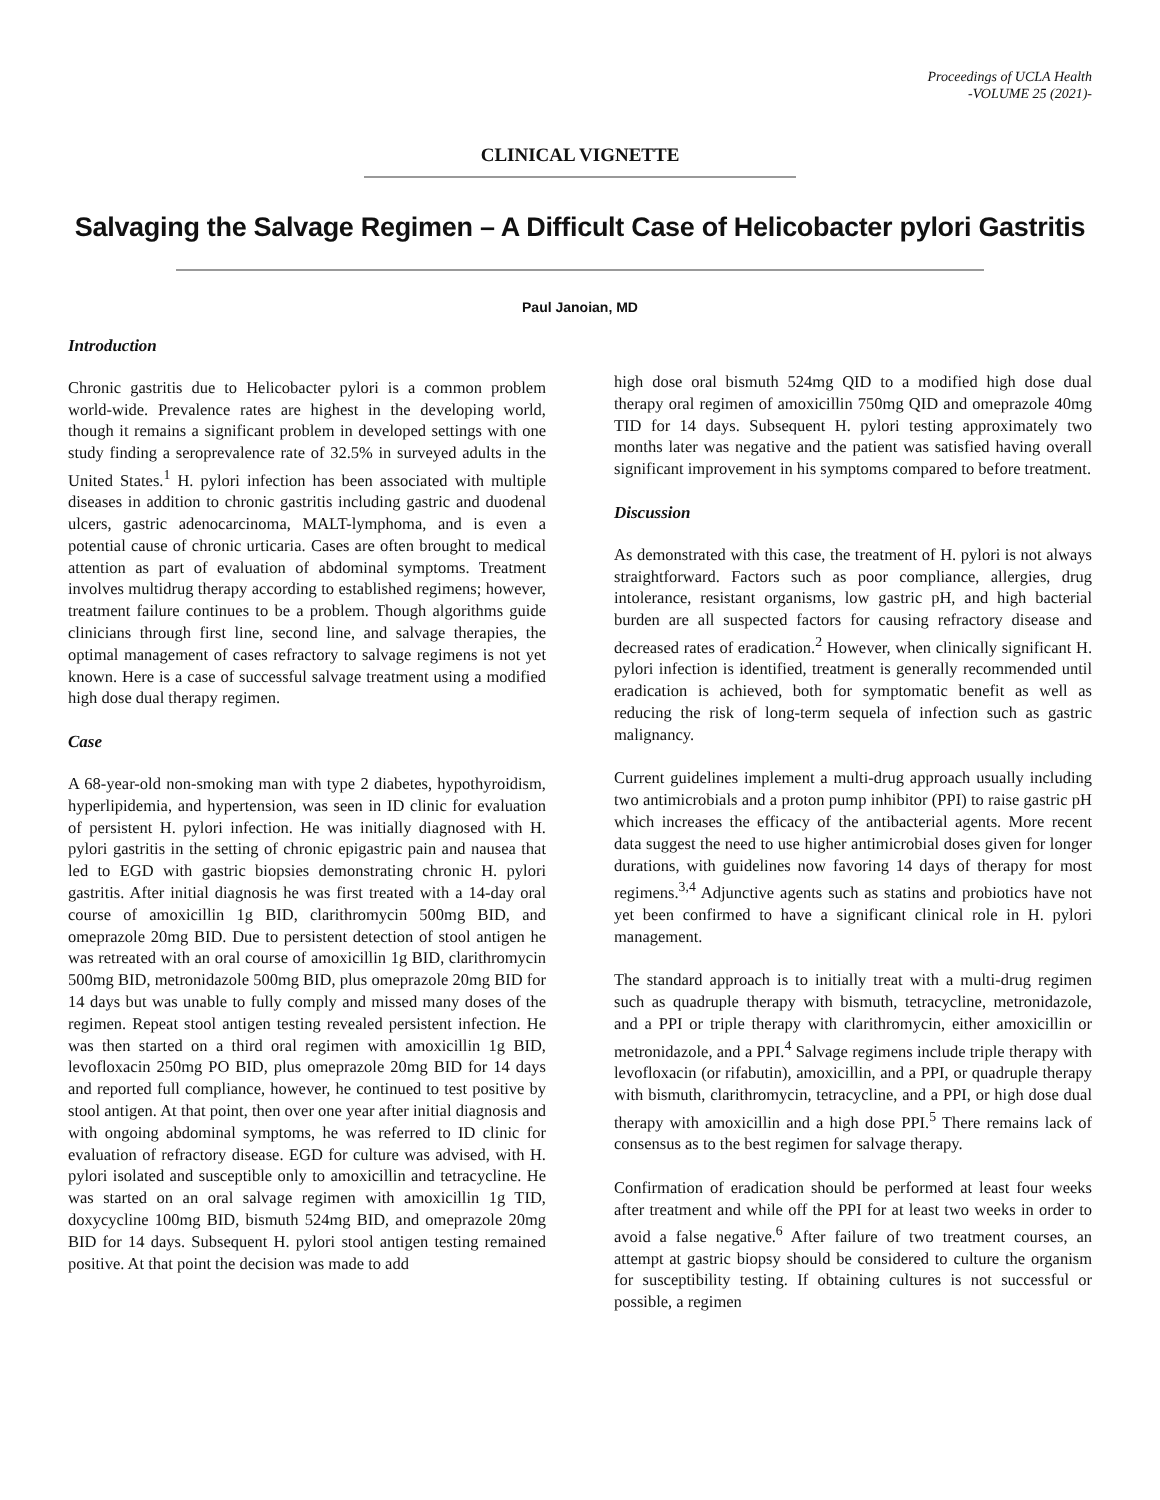Proceedings of UCLA Health
-VOLUME 25 (2021)-
CLINICAL VIGNETTE
Salvaging the Salvage Regimen – A Difficult Case of Helicobacter pylori Gastritis
Paul Janoian, MD
Introduction
Chronic gastritis due to Helicobacter pylori is a common problem world-wide. Prevalence rates are highest in the developing world, though it remains a significant problem in developed settings with one study finding a seroprevalence rate of 32.5% in surveyed adults in the United States.<sup>1</sup> H. pylori infection has been associated with multiple diseases in addition to chronic gastritis including gastric and duodenal ulcers, gastric adenocarcinoma, MALT-lymphoma, and is even a potential cause of chronic urticaria. Cases are often brought to medical attention as part of evaluation of abdominal symptoms. Treatment involves multidrug therapy according to established regimens; however, treatment failure continues to be a problem. Though algorithms guide clinicians through first line, second line, and salvage therapies, the optimal management of cases refractory to salvage regimens is not yet known. Here is a case of successful salvage treatment using a modified high dose dual therapy regimen.
Case
A 68-year-old non-smoking man with type 2 diabetes, hypothyroidism, hyperlipidemia, and hypertension, was seen in ID clinic for evaluation of persistent H. pylori infection. He was initially diagnosed with H. pylori gastritis in the setting of chronic epigastric pain and nausea that led to EGD with gastric biopsies demonstrating chronic H. pylori gastritis. After initial diagnosis he was first treated with a 14-day oral course of amoxicillin 1g BID, clarithromycin 500mg BID, and omeprazole 20mg BID. Due to persistent detection of stool antigen he was retreated with an oral course of amoxicillin 1g BID, clarithromycin 500mg BID, metronidazole 500mg BID, plus omeprazole 20mg BID for 14 days but was unable to fully comply and missed many doses of the regimen. Repeat stool antigen testing revealed persistent infection. He was then started on a third oral regimen with amoxicillin 1g BID, levofloxacin 250mg PO BID, plus omeprazole 20mg BID for 14 days and reported full compliance, however, he continued to test positive by stool antigen. At that point, then over one year after initial diagnosis and with ongoing abdominal symptoms, he was referred to ID clinic for evaluation of refractory disease. EGD for culture was advised, with H. pylori isolated and susceptible only to amoxicillin and tetracycline. He was started on an oral salvage regimen with amoxicillin 1g TID, doxycycline 100mg BID, bismuth 524mg BID, and omeprazole 20mg BID for 14 days. Subsequent H. pylori stool antigen testing remained positive. At that point the decision was made to add
high dose oral bismuth 524mg QID to a modified high dose dual therapy oral regimen of amoxicillin 750mg QID and omeprazole 40mg TID for 14 days. Subsequent H. pylori testing approximately two months later was negative and the patient was satisfied having overall significant improvement in his symptoms compared to before treatment.
Discussion
As demonstrated with this case, the treatment of H. pylori is not always straightforward. Factors such as poor compliance, allergies, drug intolerance, resistant organisms, low gastric pH, and high bacterial burden are all suspected factors for causing refractory disease and decreased rates of eradication.<sup>2</sup> However, when clinically significant H. pylori infection is identified, treatment is generally recommended until eradication is achieved, both for symptomatic benefit as well as reducing the risk of long-term sequela of infection such as gastric malignancy.
Current guidelines implement a multi-drug approach usually including two antimicrobials and a proton pump inhibitor (PPI) to raise gastric pH which increases the efficacy of the antibacterial agents. More recent data suggest the need to use higher antimicrobial doses given for longer durations, with guidelines now favoring 14 days of therapy for most regimens.<sup>3,4</sup> Adjunctive agents such as statins and probiotics have not yet been confirmed to have a significant clinical role in H. pylori management.
The standard approach is to initially treat with a multi-drug regimen such as quadruple therapy with bismuth, tetracycline, metronidazole, and a PPI or triple therapy with clarithromycin, either amoxicillin or metronidazole, and a PPI.<sup>4</sup> Salvage regimens include triple therapy with levofloxacin (or rifabutin), amoxicillin, and a PPI, or quadruple therapy with bismuth, clarithromycin, tetracycline, and a PPI, or high dose dual therapy with amoxicillin and a high dose PPI.<sup>5</sup> There remains lack of consensus as to the best regimen for salvage therapy.
Confirmation of eradication should be performed at least four weeks after treatment and while off the PPI for at least two weeks in order to avoid a false negative.<sup>6</sup> After failure of two treatment courses, an attempt at gastric biopsy should be considered to culture the organism for susceptibility testing. If obtaining cultures is not successful or possible, a regimen